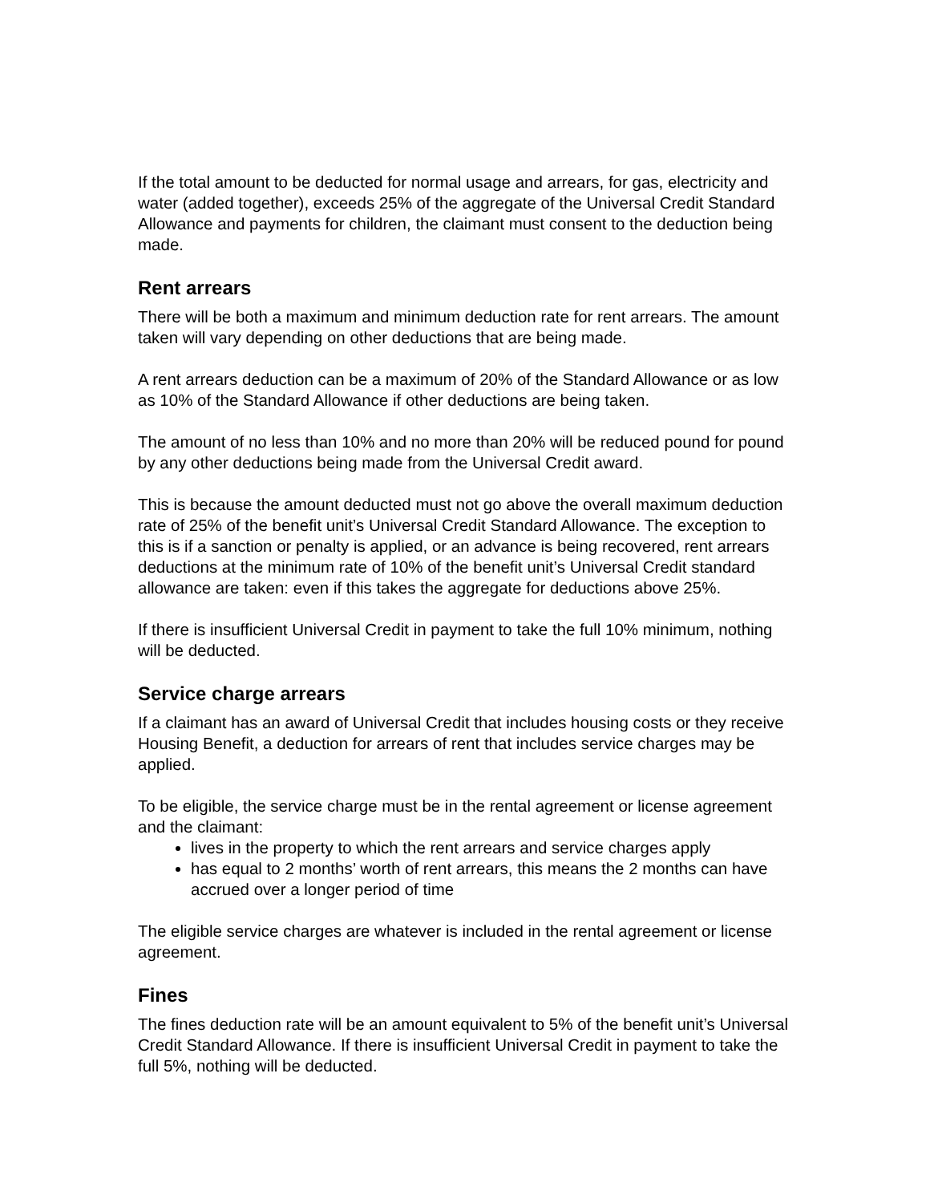If the total amount to be deducted for normal usage and arrears, for gas, electricity and water (added together), exceeds 25% of the aggregate of the Universal Credit Standard Allowance and payments for children, the claimant must consent to the deduction being made.
Rent arrears
There will be both a maximum and minimum deduction rate for rent arrears. The amount taken will vary depending on other deductions that are being made.
A rent arrears deduction can be a maximum of 20% of the Standard Allowance or as low as 10% of the Standard Allowance if other deductions are being taken.
The amount of no less than 10% and no more than 20% will be reduced pound for pound by any other deductions being made from the Universal Credit award.
This is because the amount deducted must not go above the overall maximum deduction rate of 25% of the benefit unit’s Universal Credit Standard Allowance. The exception to this is if a sanction or penalty is applied, or an advance is being recovered, rent arrears deductions at the minimum rate of 10% of the benefit unit’s Universal Credit standard allowance are taken: even if this takes the aggregate for deductions above 25%.
If there is insufficient Universal Credit in payment to take the full 10% minimum, nothing will be deducted.
Service charge arrears
If a claimant has an award of Universal Credit that includes housing costs or they receive Housing Benefit, a deduction for arrears of rent that includes service charges may be applied.
To be eligible, the service charge must be in the rental agreement or license agreement and the claimant:
lives in the property to which the rent arrears and service charges apply
has equal to 2 months’ worth of rent arrears, this means the 2 months can have accrued over a longer period of time
The eligible service charges are whatever is included in the rental agreement or license agreement.
Fines
The fines deduction rate will be an amount equivalent to 5% of the benefit unit’s Universal Credit Standard Allowance. If there is insufficient Universal Credit in payment to take the full 5%, nothing will be deducted.